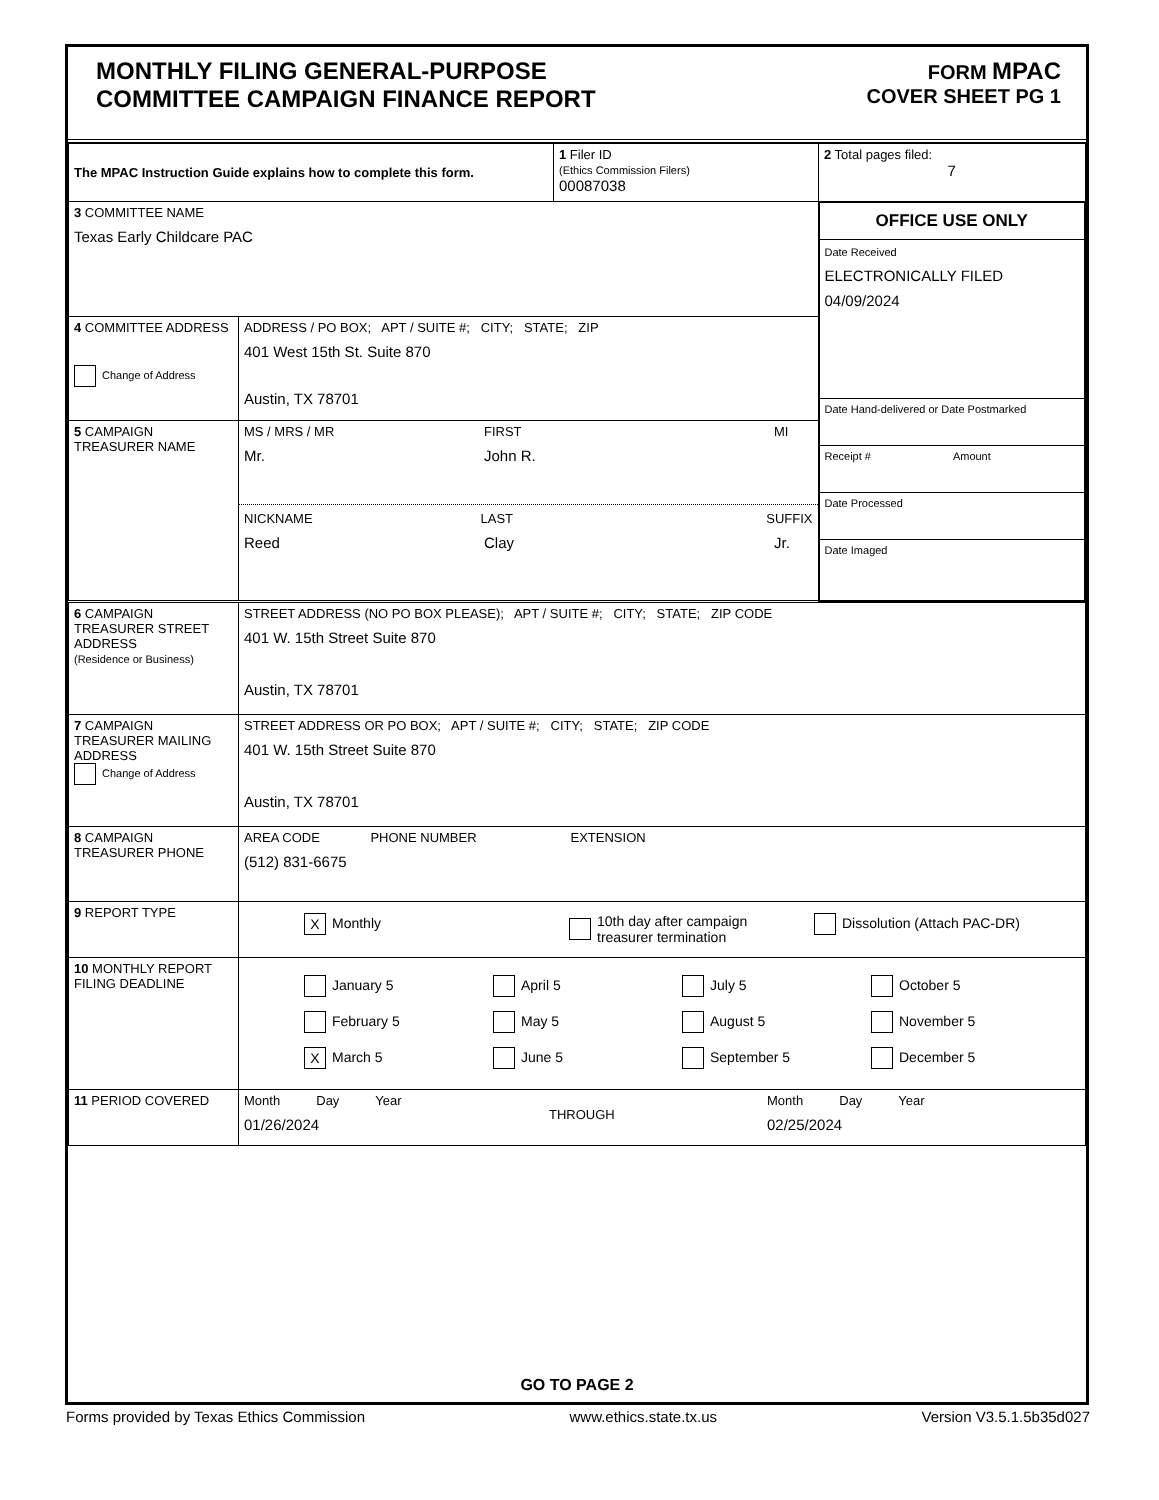MONTHLY FILING GENERAL-PURPOSE
COMMITTEE CAMPAIGN FINANCE REPORT
FORM MPAC
COVER SHEET PG 1
| The MPAC Instruction Guide explains how to complete this form. | | 1 Filer ID (Ethics Commission Filers) 00087038 | 2 Total pages filed: 7 |
| 3 COMMITTEE NAME Texas Early Childcare PAC | | | OFFICE USE ONLY Date Received ELECTRONICALLY FILED 04/09/2024 Date Hand-delivered or Date Postmarked Receipt # Amount Date Processed Date Imaged |
| 4 COMMITTEE ADDRESS Change of Address | ADDRESS / PO BOX; APT / SUITE #; CITY; STATE; ZIP 401 West 15th St. Suite 870 Austin, TX 78701 | | |
| 5 CAMPAIGN TREASURER NAME | MS / MRS / MR FIRST MI Mr. John R. NICKNAME LAST SUFFIX Reed Clay Jr. | | |
| 6 CAMPAIGN TREASURER STREET ADDRESS (Residence or Business) | STREET ADDRESS (NO PO BOX PLEASE); APT / SUITE #; CITY; STATE; ZIP CODE 401 W. 15th Street Suite 870 Austin, TX 78701 |
| 7 CAMPAIGN TREASURER MAILING ADDRESS Change of Address | STREET ADDRESS OR PO BOX; APT / SUITE #; CITY; STATE; ZIP CODE 401 W. 15th Street Suite 870 Austin, TX 78701 |
| 8 CAMPAIGN TREASURER PHONE | AREA CODE PHONE NUMBER EXTENSION (512) 831-6675 |
| 9 REPORT TYPE | X Monthly 10th day after campaign treasurer termination Dissolution (Attach PAC-DR) |
| 10 MONTHLY REPORT FILING DEADLINE | January 5 April 5 July 5 October 5 February 5 May 5 August 5 November 5 X March 5 June 5 September 5 December 5 |
| 11 PERIOD COVERED | Month Day Year 01/26/2024 THROUGH Month Day Year 02/25/2024 |
GO TO PAGE 2
Forms provided by Texas Ethics Commission www.ethics.state.tx.us Version V3.5.1.5b35d027